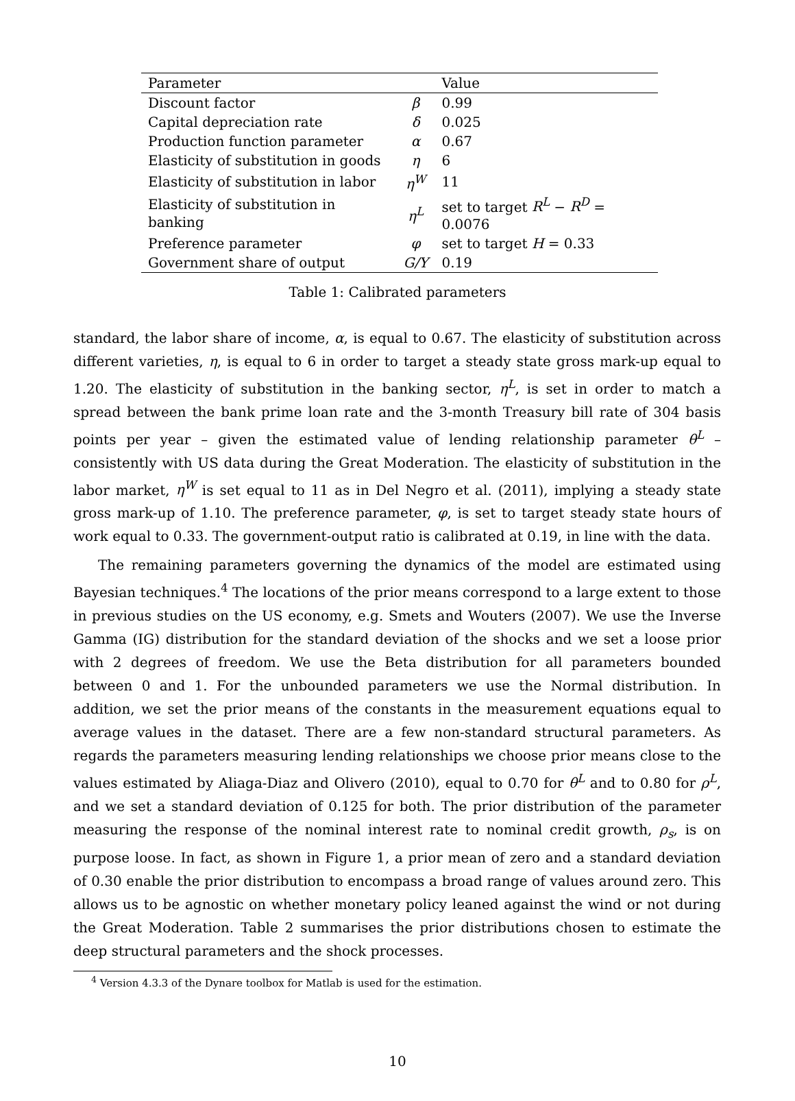| Parameter | | Value |
| --- | --- | --- |
| Discount factor | β | 0.99 |
| Capital depreciation rate | δ | 0.025 |
| Production function parameter | α | 0.67 |
| Elasticity of substitution in goods | η | 6 |
| Elasticity of substitution in labor | η<sup>W</sup> | 11 |
| Elasticity of substitution in banking | η<sup>L</sup> | set to target R<sup>L</sup> − R<sup>D</sup> = 0.0076 |
| Preference parameter | φ | set to target H = 0.33 |
| Government share of output | G/Y | 0.19 |
Table 1: Calibrated parameters
standard, the labor share of income, α, is equal to 0.67. The elasticity of substitution across different varieties, η, is equal to 6 in order to target a steady state gross mark-up equal to 1.20. The elasticity of substitution in the banking sector, η<sup>L</sup>, is set in order to match a spread between the bank prime loan rate and the 3-month Treasury bill rate of 304 basis points per year – given the estimated value of lending relationship parameter θ<sup>L</sup> – consistently with US data during the Great Moderation. The elasticity of substitution in the labor market, η<sup>W</sup> is set equal to 11 as in Del Negro et al. (2011), implying a steady state gross mark-up of 1.10. The preference parameter, φ, is set to target steady state hours of work equal to 0.33. The government-output ratio is calibrated at 0.19, in line with the data.
The remaining parameters governing the dynamics of the model are estimated using Bayesian techniques.<sup>4</sup> The locations of the prior means correspond to a large extent to those in previous studies on the US economy, e.g. Smets and Wouters (2007). We use the Inverse Gamma (IG) distribution for the standard deviation of the shocks and we set a loose prior with 2 degrees of freedom. We use the Beta distribution for all parameters bounded between 0 and 1. For the unbounded parameters we use the Normal distribution. In addition, we set the prior means of the constants in the measurement equations equal to average values in the dataset. There are a few non-standard structural parameters. As regards the parameters measuring lending relationships we choose prior means close to the values estimated by Aliaga-Diaz and Olivero (2010), equal to 0.70 for θ<sup>L</sup> and to 0.80 for ρ<sup>L</sup>, and we set a standard deviation of 0.125 for both. The prior distribution of the parameter measuring the response of the nominal interest rate to nominal credit growth, ρ<sub>s</sub>, is on purpose loose. In fact, as shown in Figure 1, a prior mean of zero and a standard deviation of 0.30 enable the prior distribution to encompass a broad range of values around zero. This allows us to be agnostic on whether monetary policy leaned against the wind or not during the Great Moderation. Table 2 summarises the prior distributions chosen to estimate the deep structural parameters and the shock processes.
<sup>4</sup> Version 4.3.3 of the Dynare toolbox for Matlab is used for the estimation.
10